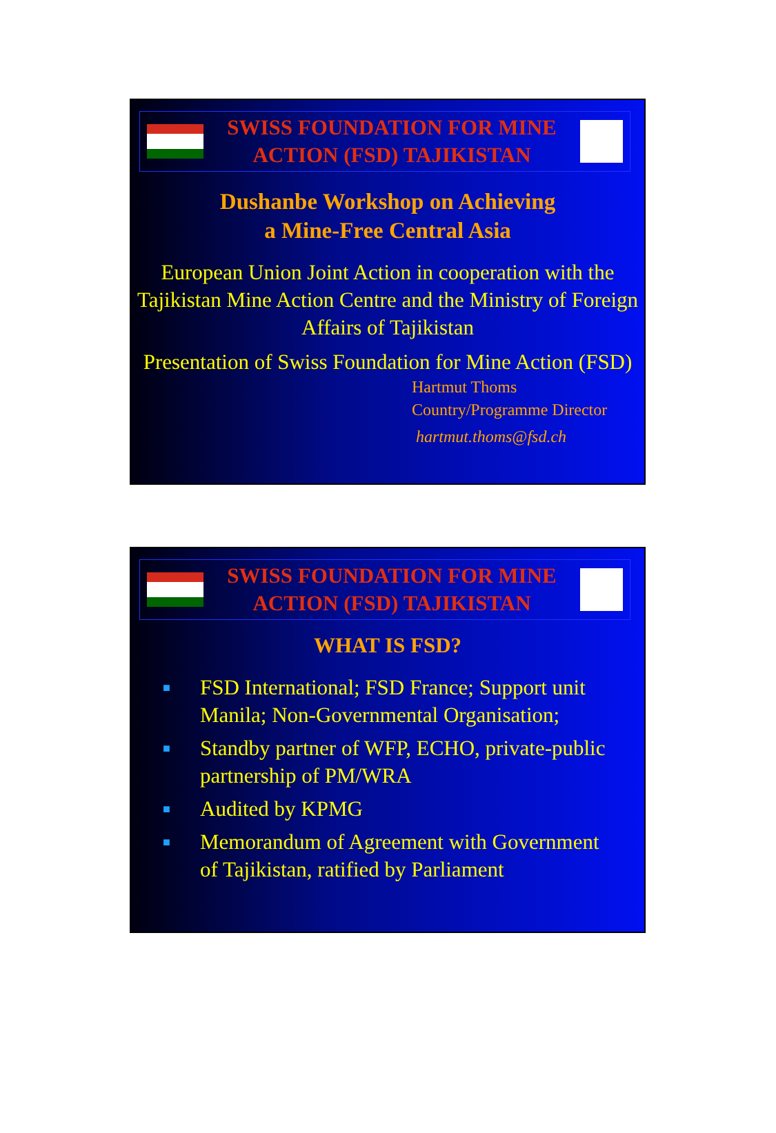SWISS FOUNDATION FOR MINE
ACTION (FSD) TAJIKISTAN
Dushanbe Workshop on Achieving
a Mine-Free Central Asia
European Union Joint Action in cooperation with the Tajikistan Mine Action Centre and the Ministry of Foreign Affairs of Tajikistan
Presentation of Swiss Foundation for Mine Action (FSD)
Hartmut Thoms
Country/Programme Director
hartmut.thoms@fsd.ch
SWISS FOUNDATION FOR MINE
ACTION (FSD) TAJIKISTAN
WHAT IS FSD?
■ FSD International; FSD France; Support unit Manila; Non-Governmental Organisation;
■ Standby partner of WFP, ECHO, private-public partnership of PM/WRA
■ Audited by KPMG
■ Memorandum of Agreement with Government of Tajikistan, ratified by Parliament